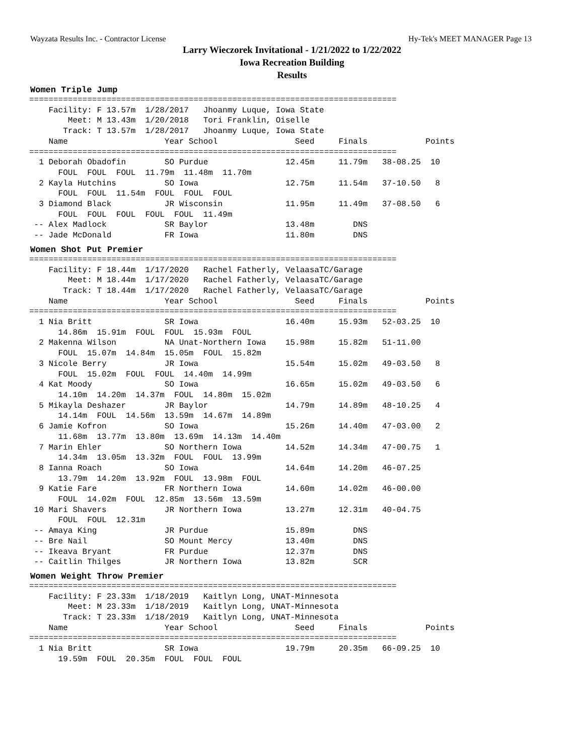Wayzata Results Inc. - Contractor License Hy-Tek's MEET MANAGER Page 13
Larry Wieczorek Invitational - 1/21/2022 to 1/22/2022
Iowa Recreation Building
Results
Women Triple Jump
============================================================================
    Facility: F 13.57m  1/28/2017   Jhoanmy Luque, Iowa State
        Meet: M 13.43m  1/20/2018   Tori Franklin, Oiselle
       Track: T 13.57m  1/28/2017   Jhoanmy Luque, Iowa State
    Name                    Year School                Seed     Finals            Points
============================================================================
  1 Deborah Obadofin        SO Purdue                12.45m     11.79m   38-08.25  10
      FOUL  FOUL  FOUL  11.79m  11.48m  11.70m
  2 Kayla Hutchins          SO Iowa                  12.75m     11.54m   37-10.50   8
      FOUL  FOUL  11.54m  FOUL  FOUL  FOUL
  3 Diamond Black           JR Wisconsin             11.95m     11.49m   37-08.50   6
      FOUL  FOUL  FOUL  FOUL  FOUL  11.49m
 -- Alex Madlock            SR Baylor                13.48m        DNS
 -- Jade McDonald           FR Iowa                  11.80m        DNS
Women Shot Put Premier
============================================================================
    Facility: F 18.44m  1/17/2020   Rachel Fatherly, VelaasaTC/Garage
        Meet: M 18.44m  1/17/2020   Rachel Fatherly, VelaasaTC/Garage
       Track: T 18.44m  1/17/2020   Rachel Fatherly, VelaasaTC/Garage
    Name                    Year School                Seed     Finals            Points
============================================================================
  1 Nia Britt               SR Iowa                  16.40m     15.93m   52-03.25  10
      14.86m  15.91m  FOUL  FOUL  15.93m  FOUL
  2 Makenna Wilson          NA Unat-Northern Iowa    15.98m     15.82m   51-11.00
      FOUL  15.07m  14.84m  15.05m  FOUL  15.82m
  3 Nicole Berry            JR Iowa                  15.54m     15.02m   49-03.50   8
      FOUL  15.02m  FOUL  FOUL  14.40m  14.99m
  4 Kat Moody               SO Iowa                  16.65m     15.02m   49-03.50   6
      14.10m  14.20m  14.37m  FOUL  14.80m  15.02m
  5 Mikayla Deshazer        JR Baylor                14.79m     14.89m   48-10.25   4
      14.14m  FOUL  14.56m  13.59m  14.67m  14.89m
  6 Jamie Kofron            SO Iowa                  15.26m     14.40m   47-03.00   2
      11.68m  13.77m  13.80m  13.69m  14.13m  14.40m
  7 Marin Ehler             SO Northern Iowa         14.52m     14.34m   47-00.75   1
      14.34m  13.05m  13.32m  FOUL  FOUL  13.99m
  8 Ianna Roach             SO Iowa                  14.64m     14.20m   46-07.25
      13.79m  14.20m  13.92m  FOUL  13.98m  FOUL
  9 Katie Fare              FR Northern Iowa         14.60m     14.02m   46-00.00
      FOUL  14.02m  FOUL  12.85m  13.56m  13.59m
 10 Mari Shavers            JR Northern Iowa         13.27m     12.31m   40-04.75
      FOUL  FOUL  12.31m
 -- Amaya King              JR Purdue                15.89m        DNS
 -- Bre Nail                SO Mount Mercy           13.40m        DNS
 -- Ikeava Bryant           FR Purdue                12.37m        DNS
 -- Caitlin Thilges         JR Northern Iowa         13.82m        SCR
Women Weight Throw Premier
============================================================================
    Facility: F 23.33m  1/18/2019   Kaitlyn Long, UNAT-Minnesota
        Meet: M 23.33m  1/18/2019   Kaitlyn Long, UNAT-Minnesota
       Track: T 23.33m  1/18/2019   Kaitlyn Long, UNAT-Minnesota
    Name                    Year School                Seed     Finals            Points
============================================================================
  1 Nia Britt               SR Iowa                  19.79m     20.35m   66-09.25  10
      19.59m  FOUL  20.35m  FOUL  FOUL  FOUL